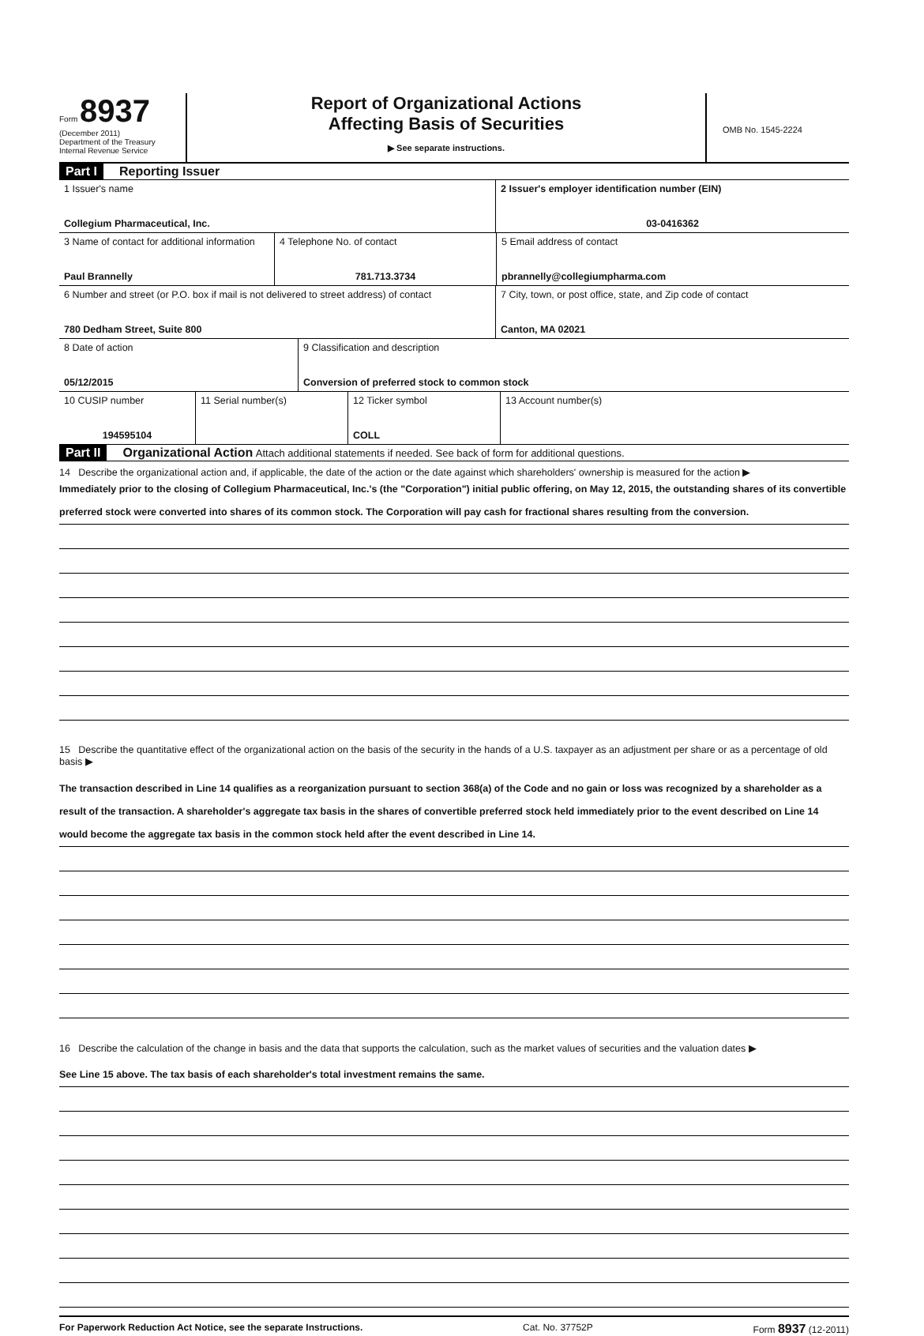Form 8937
(December 2011)
Department of the Treasury
Internal Revenue Service
Report of Organizational Actions
Affecting Basis of Securities
▶ See separate instructions.
OMB No. 1545-2224
Part I Reporting Issuer
1 Issuer's name
Collegium Pharmaceutical, Inc.
2 Issuer's employer identification number (EIN)
03-0416362
3 Name of contact for additional information
Paul Brannelly
4 Telephone No. of contact
781.713.3734
5 Email address of contact
pbrannelly@collegiumpharma.com
6 Number and street (or P.O. box if mail is not delivered to street address) of contact
780 Dedham Street, Suite 800
7 City, town, or post office, state, and Zip code of contact
Canton, MA 02021
8 Date of action
05/12/2015
9 Classification and description
Conversion of preferred stock to common stock
10 CUSIP number
194595104
11 Serial number(s) 12 Ticker symbol
COLL
13 Account number(s)
Part II Organizational Action Attach additional statements if needed. See back of form for additional questions.
14 Describe the organizational action and, if applicable, the date of the action or the date against which shareholders' ownership is measured for the action ▶
Immediately prior to the closing of Collegium Pharmaceutical, Inc.'s (the "Corporation") initial public offering, on May 12, 2015, the outstanding shares of its convertible preferred stock were converted into shares of its common stock. The Corporation will pay cash for fractional shares resulting from the conversion.
15 Describe the quantitative effect of the organizational action on the basis of the security in the hands of a U.S. taxpayer as an adjustment per share or as a percentage of old basis ▶
The transaction described in Line 14 qualifies as a reorganization pursuant to section 368(a) of the Code and no gain or loss was recognized by a shareholder as a result of the transaction. A shareholder's aggregate tax basis in the shares of convertible preferred stock held immediately prior to the event described on Line 14 would become the aggregate tax basis in the common stock held after the event described in Line 14.
16 Describe the calculation of the change in basis and the data that supports the calculation, such as the market values of securities and the valuation dates ▶
See Line 15 above. The tax basis of each shareholder's total investment remains the same.
For Paperwork Reduction Act Notice, see the separate Instructions. Cat. No. 37752P Form 8937 (12-2011)